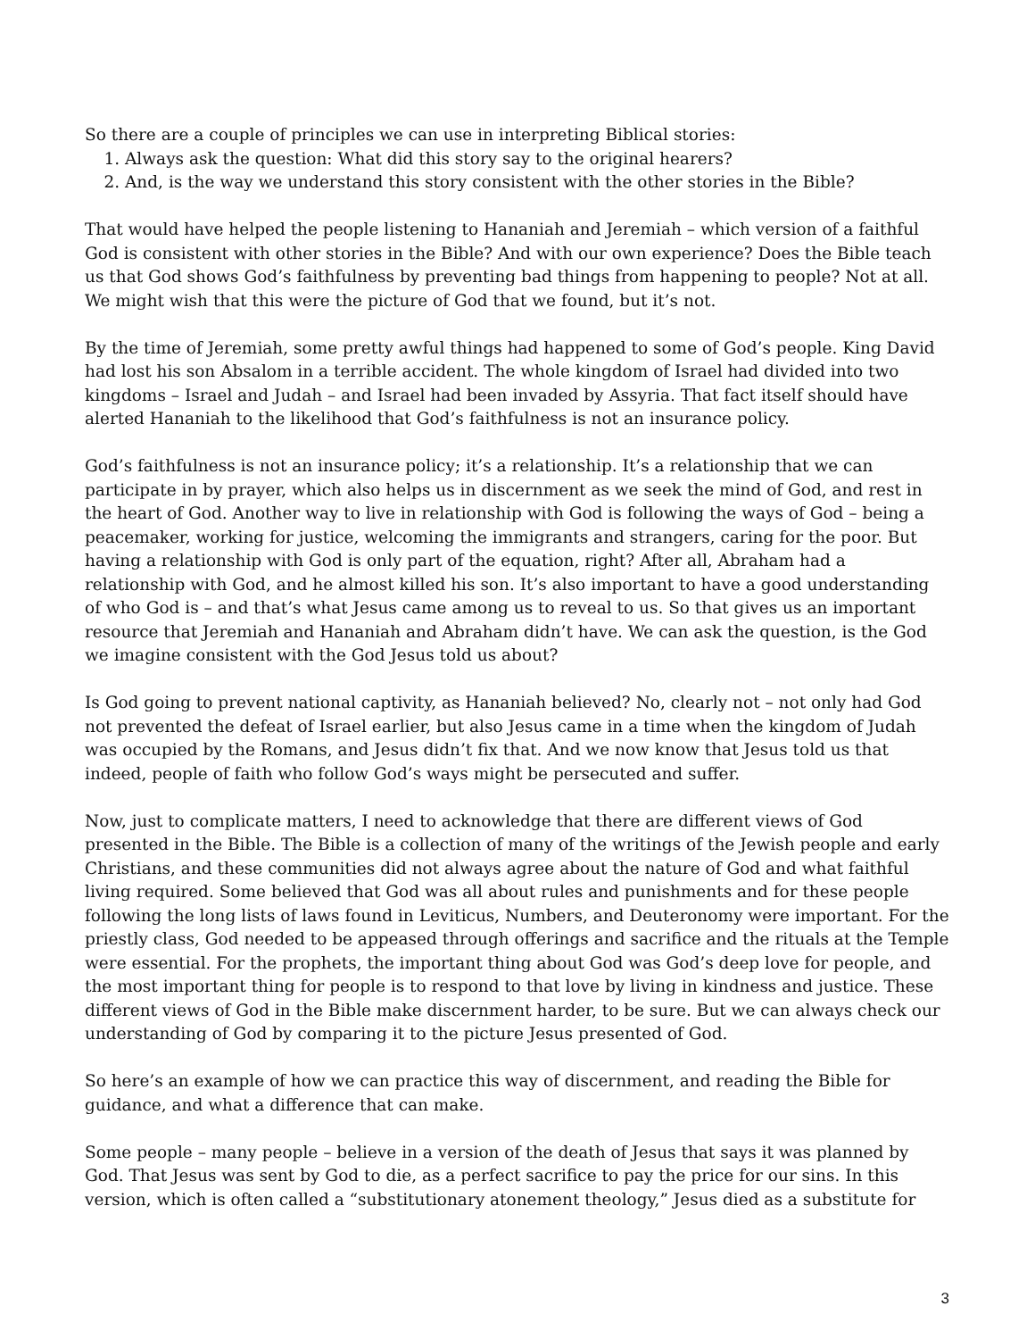So there are a couple of principles we can use in interpreting Biblical stories:
1. Always ask the question: What did this story say to the original hearers?
2. And, is the way we understand this story consistent with the other stories in the Bible?
That would have helped the people listening to Hananiah and Jeremiah – which version of a faithful God is consistent with other stories in the Bible? And with our own experience? Does the Bible teach us that God shows God’s faithfulness by preventing bad things from happening to people? Not at all. We might wish that this were the picture of God that we found, but it’s not.
By the time of Jeremiah, some pretty awful things had happened to some of God’s people. King David had lost his son Absalom in a terrible accident. The whole kingdom of Israel had divided into two kingdoms – Israel and Judah – and Israel had been invaded by Assyria. That fact itself should have alerted Hananiah to the likelihood that God’s faithfulness is not an insurance policy.
God’s faithfulness is not an insurance policy; it’s a relationship. It’s a relationship that we can participate in by prayer, which also helps us in discernment as we seek the mind of God, and rest in the heart of God. Another way to live in relationship with God is following the ways of God – being a peacemaker, working for justice, welcoming the immigrants and strangers, caring for the poor. But having a relationship with God is only part of the equation, right? After all, Abraham had a relationship with God, and he almost killed his son. It’s also important to have a good understanding of who God is – and that’s what Jesus came among us to reveal to us. So that gives us an important resource that Jeremiah and Hananiah and Abraham didn’t have. We can ask the question, is the God we imagine consistent with the God Jesus told us about?
Is God going to prevent national captivity, as Hananiah believed? No, clearly not – not only had God not prevented the defeat of Israel earlier, but also Jesus came in a time when the kingdom of Judah was occupied by the Romans, and Jesus didn’t fix that. And we now know that Jesus told us that indeed, people of faith who follow God’s ways might be persecuted and suffer.
Now, just to complicate matters, I need to acknowledge that there are different views of God presented in the Bible. The Bible is a collection of many of the writings of the Jewish people and early Christians, and these communities did not always agree about the nature of God and what faithful living required. Some believed that God was all about rules and punishments and for these people following the long lists of laws found in Leviticus, Numbers, and Deuteronomy were important. For the priestly class, God needed to be appeased through offerings and sacrifice and the rituals at the Temple were essential. For the prophets, the important thing about God was God’s deep love for people, and the most important thing for people is to respond to that love by living in kindness and justice. These different views of God in the Bible make discernment harder, to be sure. But we can always check our understanding of God by comparing it to the picture Jesus presented of God.
So here’s an example of how we can practice this way of discernment, and reading the Bible for guidance, and what a difference that can make.
Some people – many people – believe in a version of the death of Jesus that says it was planned by God. That Jesus was sent by God to die, as a perfect sacrifice to pay the price for our sins. In this version, which is often called a “substitutionary atonement theology,” Jesus died as a substitute for
3